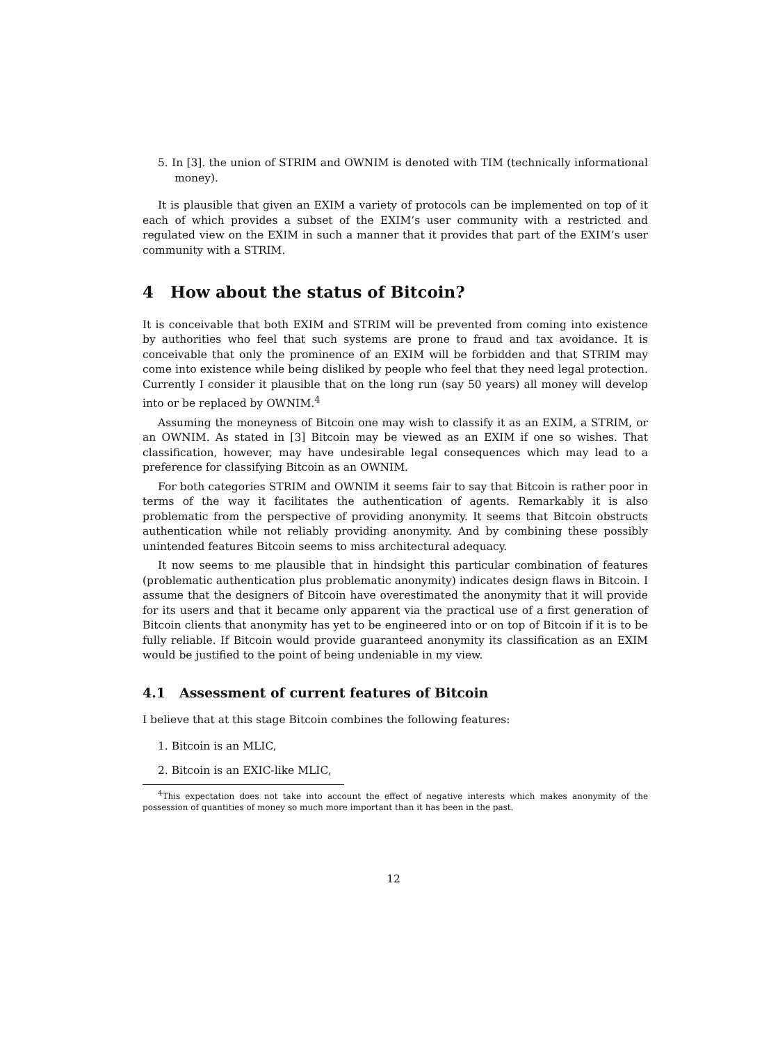5. In [3]. the union of STRIM and OWNIM is denoted with TIM (technically informational money).
It is plausible that given an EXIM a variety of protocols can be implemented on top of it each of which provides a subset of the EXIM’s user community with a restricted and regulated view on the EXIM in such a manner that it provides that part of the EXIM’s user community with a STRIM.
4 How about the status of Bitcoin?
It is conceivable that both EXIM and STRIM will be prevented from coming into existence by authorities who feel that such systems are prone to fraud and tax avoidance. It is conceivable that only the prominence of an EXIM will be forbidden and that STRIM may come into existence while being disliked by people who feel that they need legal protection. Currently I consider it plausible that on the long run (say 50 years) all money will develop into or be replaced by OWNIM.<sup>4</sup>
Assuming the moneyness of Bitcoin one may wish to classify it as an EXIM, a STRIM, or an OWNIM. As stated in [3] Bitcoin may be viewed as an EXIM if one so wishes. That classification, however, may have undesirable legal consequences which may lead to a preference for classifying Bitcoin as an OWNIM.
For both categories STRIM and OWNIM it seems fair to say that Bitcoin is rather poor in terms of the way it facilitates the authentication of agents. Remarkably it is also problematic from the perspective of providing anonymity. It seems that Bitcoin obstructs authentication while not reliably providing anonymity. And by combining these possibly unintended features Bitcoin seems to miss architectural adequacy.
It now seems to me plausible that in hindsight this particular combination of features (problematic authentication plus problematic anonymity) indicates design flaws in Bitcoin. I assume that the designers of Bitcoin have overestimated the anonymity that it will provide for its users and that it became only apparent via the practical use of a first generation of Bitcoin clients that anonymity has yet to be engineered into or on top of Bitcoin if it is to be fully reliable. If Bitcoin would provide guaranteed anonymity its classification as an EXIM would be justified to the point of being undeniable in my view.
4.1 Assessment of current features of Bitcoin
I believe that at this stage Bitcoin combines the following features:
1. Bitcoin is an MLIC,
2. Bitcoin is an EXIC-like MLIC,
<sup>4</sup> This expectation does not take into account the effect of negative interests which makes anonymity of the possession of quantities of money so much more important than it has been in the past.
12